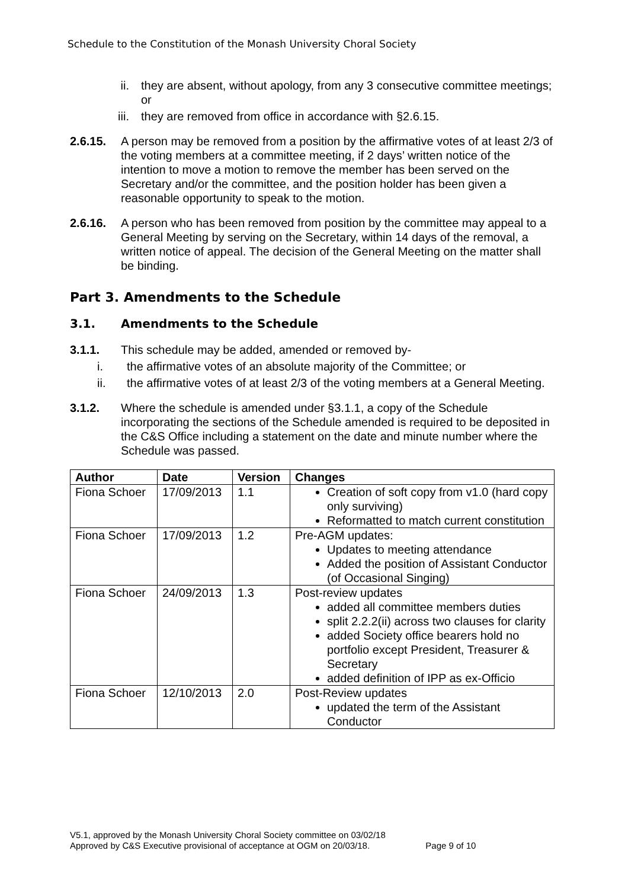Schedule to the Constitution of the Monash University Choral Society
ii. they are absent, without apology, from any 3 consecutive committee meetings; or
iii. they are removed from office in accordance with §2.6.15.
2.6.15. A person may be removed from a position by the affirmative votes of at least 2/3 of the voting members at a committee meeting, if 2 days’ written notice of the intention to move a motion to remove the member has been served on the Secretary and/or the committee, and the position holder has been given a reasonable opportunity to speak to the motion.
2.6.16. A person who has been removed from position by the committee may appeal to a General Meeting by serving on the Secretary, within 14 days of the removal, a written notice of appeal. The decision of the General Meeting on the matter shall be binding.
Part 3. Amendments to the Schedule
3.1. Amendments to the Schedule
3.1.1. This schedule may be added, amended or removed by-
i. the affirmative votes of an absolute majority of the Committee; or
ii. the affirmative votes of at least 2/3 of the voting members at a General Meeting.
3.1.2. Where the schedule is amended under §3.1.1, a copy of the Schedule incorporating the sections of the Schedule amended is required to be deposited in the C&S Office including a statement on the date and minute number where the Schedule was passed.
| Author | Date | Version | Changes |
| --- | --- | --- | --- |
| Fiona Schoer | 17/09/2013 | 1.1 | Creation of soft copy from v1.0 (hard copy only surviving) Reformatted to match current constitution |
| Fiona Schoer | 17/09/2013 | 1.2 | Pre-AGM updates: Updates to meeting attendance Added the position of Assistant Conductor (of Occasional Singing) |
| Fiona Schoer | 24/09/2013 | 1.3 | Post-review updates added all committee members duties split 2.2.2(ii) across two clauses for clarity added Society office bearers hold no portfolio except President, Treasurer & Secretary added definition of IPP as ex-Officio |
| Fiona Schoer | 12/10/2013 | 2.0 | Post-Review updates updated the term of the Assistant Conductor |
V5.1, approved by the Monash University Choral Society committee on 03/02/18
Approved by C&S Executive provisional of acceptance at OGM on 20/03/18. Page 9 of 10